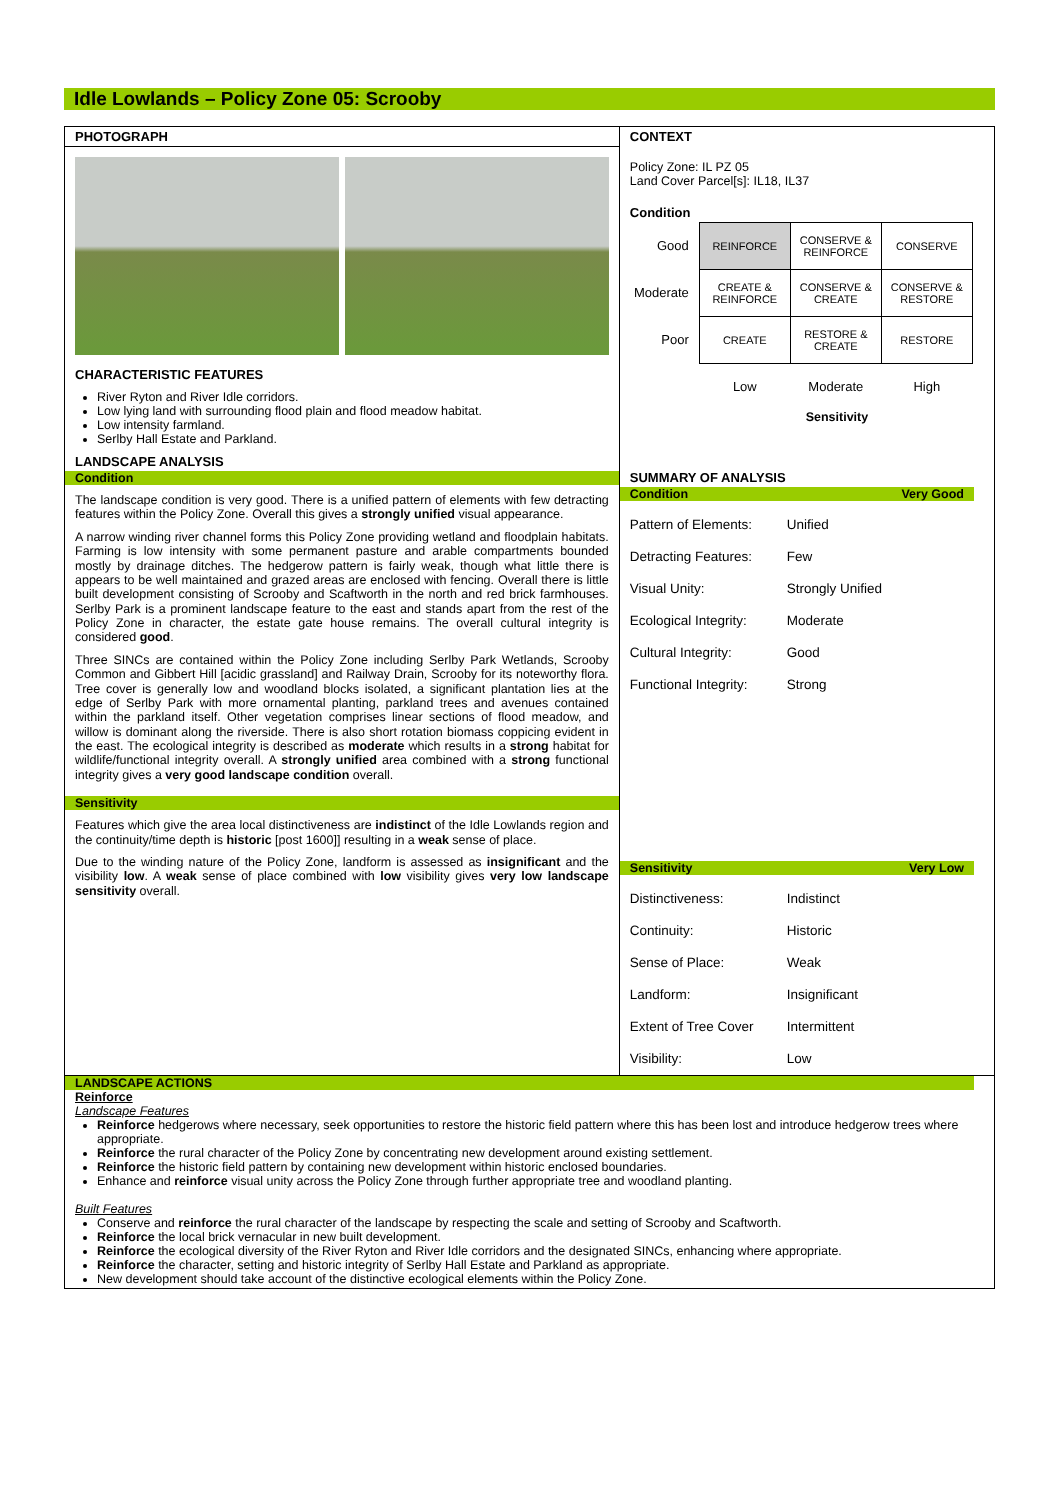Idle Lowlands – Policy Zone 05: Scrooby
PHOTOGRAPH
CHARACTERISTIC FEATURES
River Ryton and River Idle corridors.
Low lying land with surrounding flood plain and flood meadow habitat.
Low intensity farmland.
Serlby Hall Estate and Parkland.
LANDSCAPE ANALYSIS
Condition
The landscape condition is very good. There is a unified pattern of elements with few detracting features within the Policy Zone. Overall this gives a strongly unified visual appearance.
A narrow winding river channel forms this Policy Zone providing wetland and floodplain habitats. Farming is low intensity with some permanent pasture and arable compartments bounded mostly by drainage ditches. The hedgerow pattern is fairly weak, though what little there is appears to be well maintained and grazed areas are enclosed with fencing. Overall there is little built development consisting of Scrooby and Scaftworth in the north and red brick farmhouses. Serlby Park is a prominent landscape feature to the east and stands apart from the rest of the Policy Zone in character, the estate gate house remains. The overall cultural integrity is considered good.
Three SINCs are contained within the Policy Zone including Serlby Park Wetlands, Scrooby Common and Gibbert Hill [acidic grassland] and Railway Drain, Scrooby for its noteworthy flora. Tree cover is generally low and woodland blocks isolated, a significant plantation lies at the edge of Serlby Park with more ornamental planting, parkland trees and avenues contained within the parkland itself. Other vegetation comprises linear sections of flood meadow, and willow is dominant along the riverside. There is also short rotation biomass coppicing evident in the east. The ecological integrity is described as moderate which results in a strong habitat for wildlife/functional integrity overall. A strongly unified area combined with a strong functional integrity gives a very good landscape condition overall.
Sensitivity
Features which give the area local distinctiveness are indistinct of the Idle Lowlands region and the continuity/time depth is historic [post 1600]] resulting in a weak sense of place.
Due to the winding nature of the Policy Zone, landform is assessed as insignificant and the visibility low. A weak sense of place combined with low visibility gives very low landscape sensitivity overall.
CONTEXT
Policy Zone: IL PZ 05
Land Cover Parcel[s]: IL18, IL37
Condition
| Good | REINFORCE | CONSERVE & REINFORCE | CONSERVE |
| Moderate | CREATE & REINFORCE | CONSERVE & CREATE | CONSERVE & RESTORE |
| Poor | CREATE | RESTORE & CREATE | RESTORE |
| | Low | Moderate | High |
Sensitivity
SUMMARY OF ANALYSIS
Condition Very Good
Pattern of Elements: Unified
Detracting Features: Few
Visual Unity: Strongly Unified
Ecological Integrity: Moderate
Cultural Integrity: Good
Functional Integrity: Strong
Sensitivity Very Low
Distinctiveness: Indistinct
Continuity: Historic
Sense of Place: Weak
Landform: Insignificant
Extent of Tree Cover Intermittent
Visibility: Low
LANDSCAPE ACTIONS
Reinforce
Landscape Features
Reinforce hedgerows where necessary, seek opportunities to restore the historic field pattern where this has been lost and introduce hedgerow trees where appropriate.
Reinforce the rural character of the Policy Zone by concentrating new development around existing settlement.
Reinforce the historic field pattern by containing new development within historic enclosed boundaries.
Enhance and reinforce visual unity across the Policy Zone through further appropriate tree and woodland planting.
Built Features
Conserve and reinforce the rural character of the landscape by respecting the scale and setting of Scrooby and Scaftworth.
Reinforce the local brick vernacular in new built development.
Reinforce the ecological diversity of the River Ryton and River Idle corridors and the designated SINCs, enhancing where appropriate.
Reinforce the character, setting and historic integrity of Serlby Hall Estate and Parkland as appropriate.
New development should take account of the distinctive ecological elements within the Policy Zone.